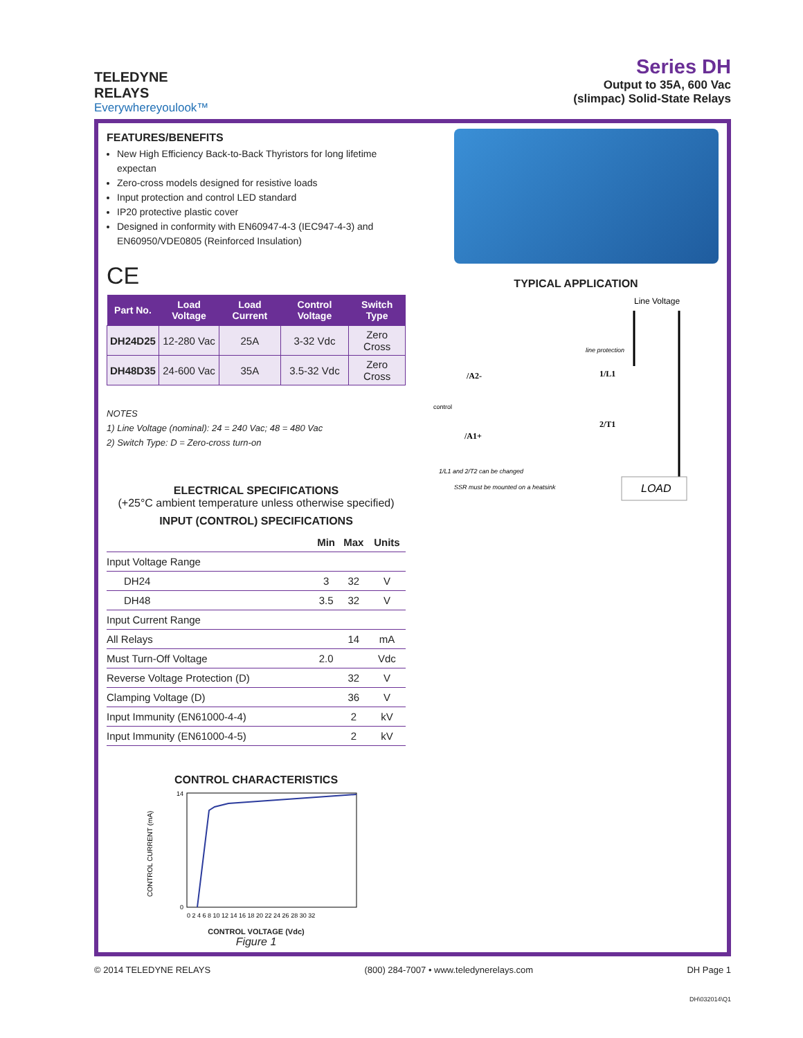TELEDYNE
RELAYS
Everywhereyoulook™
Series DH
Output to 35A, 600 Vac
(slimpac) Solid-State Relays
FEATURES/BENEFITS
New High Efficiency Back-to-Back Thyristors for long lifetime expectan
Zero-cross models designed for resistive loads
Input protection and control LED standard
IP20 protective plastic cover
Designed in conformity with EN60947-4-3 (IEC947-4-3) and EN60950/VDE0805 (Reinforced Insulation)
CE
| Part No. | Load Voltage | Load Current | Control Voltage | Switch Type |
| --- | --- | --- | --- | --- |
| DH24D25 | 12-280 Vac | 25A | 3-32 Vdc | Zero Cross |
| DH48D35 | 24-600 Vac | 35A | 3.5-32 Vdc | Zero Cross |
NOTES
1) Line Voltage (nominal): 24 = 240 Vac; 48 = 480 Vac
2) Switch Type: D = Zero-cross turn-on
ELECTRICAL SPECIFICATIONS
(+25°C ambient temperature unless otherwise specified)
INPUT (CONTROL) SPECIFICATIONS
| | Min | Max | Units |
| --- | --- | --- | --- |
| Input Voltage Range | | | |
| DH24 | 3 | 32 | V |
| DH48 | 3.5 | 32 | V |
| Input Current Range | | | |
| All Relays | | 14 | mA |
| Must Turn-Off Voltage | 2.0 | | Vdc |
| Reverse Voltage Protection (D) | | 32 | V |
| Clamping Voltage (D) | | 36 | V |
| Input Immunity (EN61000-4-4) | | 2 | kV |
| Input Immunity (EN61000-4-5) | | 2 | kV |
CONTROL CHARACTERISTICS
CONTROL CURRENT (mA)
14
0
0 2 4 6 8 10 12 14 16 18 20 22 24 26 28 30 32
CONTROL VOLTAGE (Vdc)
Figure 1
TYPICAL APPLICATION
Line Voltage
line protection
/A2-
1/L1
control
2/T1
/A1+
1/L1 and 2/T2 can be changed
SSR must be mounted on a heatsink
LOAD
© 2014 TELEDYNE RELAYS (800) 284-7007 • www.teledynerelays.com DH Page 1
DH\032014\Q1